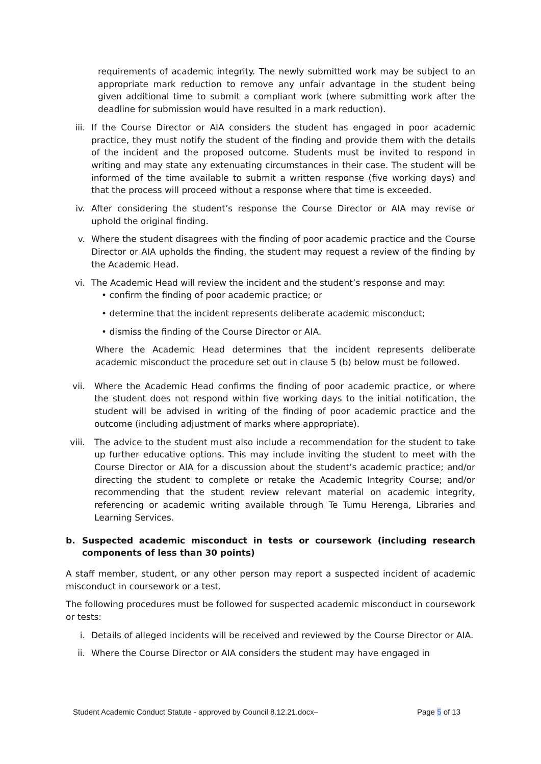requirements of academic integrity. The newly submitted work may be subject to an appropriate mark reduction to remove any unfair advantage in the student being given additional time to submit a compliant work (where submitting work after the deadline for submission would have resulted in a mark reduction).
iii. If the Course Director or AIA considers the student has engaged in poor academic practice, they must notify the student of the finding and provide them with the details of the incident and the proposed outcome. Students must be invited to respond in writing and may state any extenuating circumstances in their case. The student will be informed of the time available to submit a written response (five working days) and that the process will proceed without a response where that time is exceeded.
iv. After considering the student’s response the Course Director or AIA may revise or uphold the original finding.
v. Where the student disagrees with the finding of poor academic practice and the Course Director or AIA upholds the finding, the student may request a review of the finding by the Academic Head.
vi. The Academic Head will review the incident and the student’s response and may:
• confirm the finding of poor academic practice; or
• determine that the incident represents deliberate academic misconduct;
• dismiss the finding of the Course Director or AIA.
Where the Academic Head determines that the incident represents deliberate academic misconduct the procedure set out in clause 5 (b) below must be followed.
vii. Where the Academic Head confirms the finding of poor academic practice, or where the student does not respond within five working days to the initial notification, the student will be advised in writing of the finding of poor academic practice and the outcome (including adjustment of marks where appropriate).
viii. The advice to the student must also include a recommendation for the student to take up further educative options. This may include inviting the student to meet with the Course Director or AIA for a discussion about the student’s academic practice; and/or directing the student to complete or retake the Academic Integrity Course; and/or recommending that the student review relevant material on academic integrity, referencing or academic writing available through Te Tumu Herenga, Libraries and Learning Services.
b. Suspected academic misconduct in tests or coursework (including research components of less than 30 points)
A staff member, student, or any other person may report a suspected incident of academic misconduct in coursework or a test.
The following procedures must be followed for suspected academic misconduct in coursework or tests:
i. Details of alleged incidents will be received and reviewed by the Course Director or AIA.
ii. Where the Course Director or AIA considers the student may have engaged in
Student Academic Conduct Statute - approved by Council 8.12.21.docx– Page 5 of 13